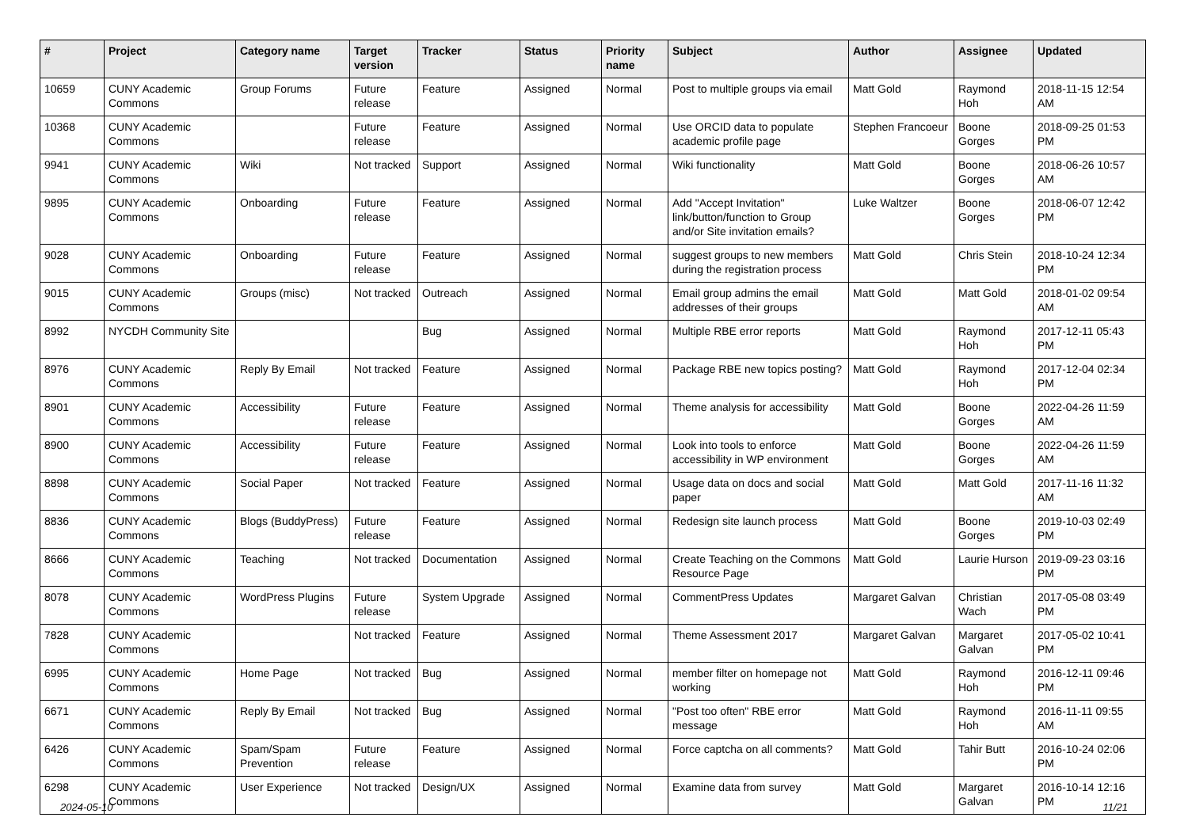| # | Project | Category name | Target version | Tracker | Status | Priority name | Subject | Author | Assignee | Updated |
| --- | --- | --- | --- | --- | --- | --- | --- | --- | --- | --- |
| 10659 | CUNY Academic Commons | Group Forums | Future release | Feature | Assigned | Normal | Post to multiple groups via email | Matt Gold | Raymond Hoh | 2018-11-15 12:54 AM |
| 10368 | CUNY Academic Commons | | Future release | Feature | Assigned | Normal | Use ORCID data to populate academic profile page | Stephen Francoeur | Boone Gorges | 2018-09-25 01:53 PM |
| 9941 | CUNY Academic Commons | Wiki | Not tracked | Support | Assigned | Normal | Wiki functionality | Matt Gold | Boone Gorges | 2018-06-26 10:57 AM |
| 9895 | CUNY Academic Commons | Onboarding | Future release | Feature | Assigned | Normal | Add "Accept Invitation" link/button/function to Group and/or Site invitation emails? | Luke Waltzer | Boone Gorges | 2018-06-07 12:42 PM |
| 9028 | CUNY Academic Commons | Onboarding | Future release | Feature | Assigned | Normal | suggest groups to new members during the registration process | Matt Gold | Chris Stein | 2018-10-24 12:34 PM |
| 9015 | CUNY Academic Commons | Groups (misc) | Not tracked | Outreach | Assigned | Normal | Email group admins the email addresses of their groups | Matt Gold | Matt Gold | 2018-01-02 09:54 AM |
| 8992 | NYCDH Community Site | | | Bug | Assigned | Normal | Multiple RBE error reports | Matt Gold | Raymond Hoh | 2017-12-11 05:43 PM |
| 8976 | CUNY Academic Commons | Reply By Email | Not tracked | Feature | Assigned | Normal | Package RBE new topics posting? | Matt Gold | Raymond Hoh | 2017-12-04 02:34 PM |
| 8901 | CUNY Academic Commons | Accessibility | Future release | Feature | Assigned | Normal | Theme analysis for accessibility | Matt Gold | Boone Gorges | 2022-04-26 11:59 AM |
| 8900 | CUNY Academic Commons | Accessibility | Future release | Feature | Assigned | Normal | Look into tools to enforce accessibility in WP environment | Matt Gold | Boone Gorges | 2022-04-26 11:59 AM |
| 8898 | CUNY Academic Commons | Social Paper | Not tracked | Feature | Assigned | Normal | Usage data on docs and social paper | Matt Gold | Matt Gold | 2017-11-16 11:32 AM |
| 8836 | CUNY Academic Commons | Blogs (BuddyPress) | Future release | Feature | Assigned | Normal | Redesign site launch process | Matt Gold | Boone Gorges | 2019-10-03 02:49 PM |
| 8666 | CUNY Academic Commons | Teaching | Not tracked | Documentation | Assigned | Normal | Create Teaching on the Commons Resource Page | Matt Gold | Laurie Hurson | 2019-09-23 03:16 PM |
| 8078 | CUNY Academic Commons | WordPress Plugins | Future release | System Upgrade | Assigned | Normal | CommentPress Updates | Margaret Galvan | Christian Wach | 2017-05-08 03:49 PM |
| 7828 | CUNY Academic Commons | | Not tracked | Feature | Assigned | Normal | Theme Assessment 2017 | Margaret Galvan | Margaret Galvan | 2017-05-02 10:41 PM |
| 6995 | CUNY Academic Commons | Home Page | Not tracked | Bug | Assigned | Normal | member filter on homepage not working | Matt Gold | Raymond Hoh | 2016-12-11 09:46 PM |
| 6671 | CUNY Academic Commons | Reply By Email | Not tracked | Bug | Assigned | Normal | "Post too often" RBE error message | Matt Gold | Raymond Hoh | 2016-11-11 09:55 AM |
| 6426 | CUNY Academic Commons | Spam/Spam Prevention | Future release | Feature | Assigned | Normal | Force captcha on all comments? | Matt Gold | Tahir Butt | 2016-10-24 02:06 PM |
| 6298 | CUNY Academic Commons | User Experience | Not tracked | Design/UX | Assigned | Normal | Examine data from survey | Matt Gold | Margaret Galvan | 2016-10-14 12:16 PM |
2024-05-10 11/21